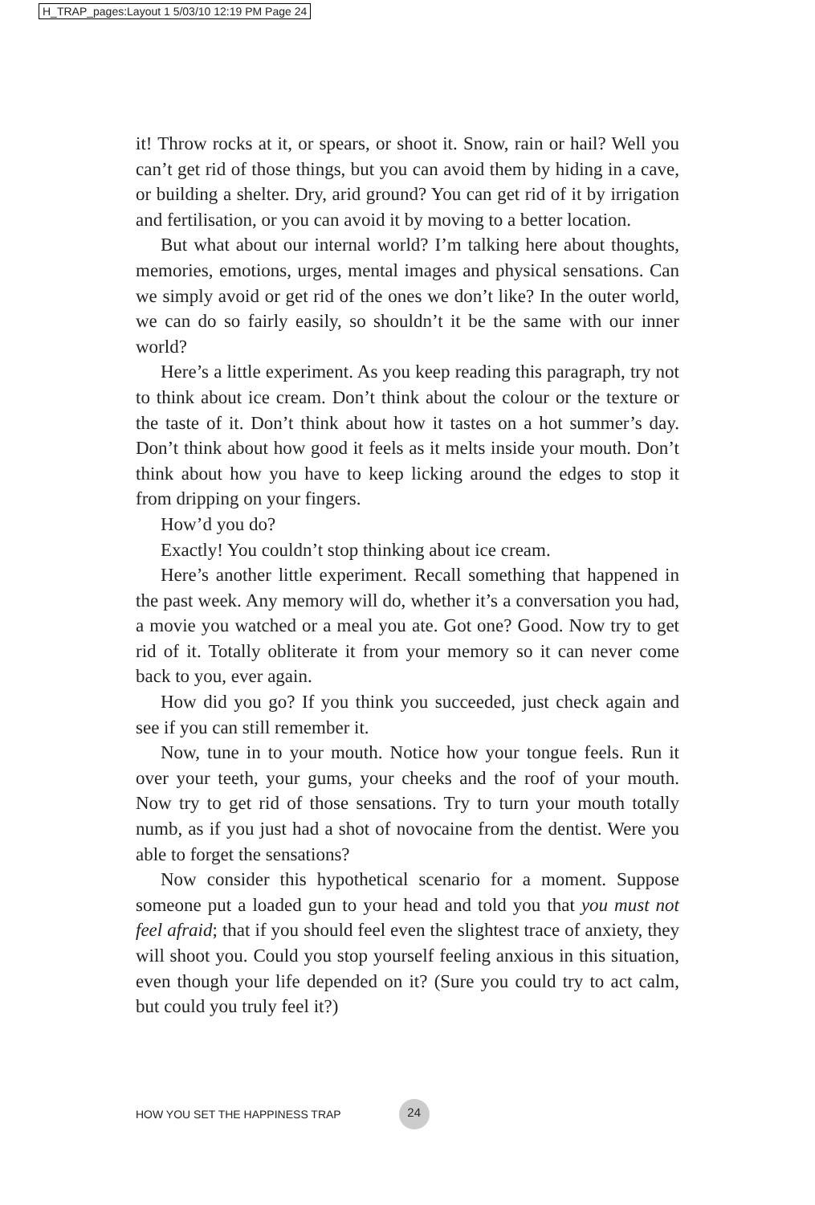H_TRAP_pages:Layout 1 5/03/10 12:19 PM Page 24
it! Throw rocks at it, or spears, or shoot it. Snow, rain or hail? Well you can’t get rid of those things, but you can avoid them by hiding in a cave, or building a shelter. Dry, arid ground? You can get rid of it by irrigation and fertilisation, or you can avoid it by moving to a better location.
But what about our internal world? I’m talking here about thoughts, memories, emotions, urges, mental images and physical sensations. Can we simply avoid or get rid of the ones we don’t like? In the outer world, we can do so fairly easily, so shouldn’t it be the same with our inner world?
Here’s a little experiment. As you keep reading this paragraph, try not to think about ice cream. Don’t think about the colour or the texture or the taste of it. Don’t think about how it tastes on a hot summer’s day. Don’t think about how good it feels as it melts inside your mouth. Don’t think about how you have to keep licking around the edges to stop it from dripping on your fingers.
How’d you do?
Exactly! You couldn’t stop thinking about ice cream.
Here’s another little experiment. Recall something that happened in the past week. Any memory will do, whether it’s a conversation you had, a movie you watched or a meal you ate. Got one? Good. Now try to get rid of it. Totally obliterate it from your memory so it can never come back to you, ever again.
How did you go? If you think you succeeded, just check again and see if you can still remember it.
Now, tune in to your mouth. Notice how your tongue feels. Run it over your teeth, your gums, your cheeks and the roof of your mouth. Now try to get rid of those sensations. Try to turn your mouth totally numb, as if you just had a shot of novocaine from the dentist. Were you able to forget the sensations?
Now consider this hypothetical scenario for a moment. Suppose someone put a loaded gun to your head and told you that you must not feel afraid; that if you should feel even the slightest trace of anxiety, they will shoot you. Could you stop yourself feeling anxious in this situation, even though your life depended on it? (Sure you could try to act calm, but could you truly feel it?)
HOW YOU SET THE HAPPINESS TRAP 24